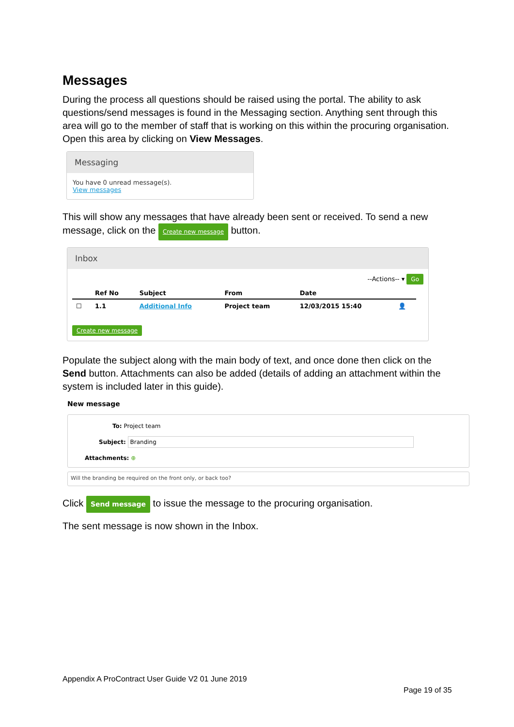Messages
During the process all questions should be raised using the portal. The ability to ask questions/send messages is found in the Messaging section. Anything sent through this area will go to the member of staff that is working on this within the procuring organisation. Open this area by clicking on View Messages.
Messaging
You have 0 unread message(s).
View messages
This will show any messages that have already been sent or received. To send a new message, click on the Create new message button.
Inbox
--Actions-- ▾ Go
| | Ref No | Subject | From | Date | |
| --- | --- | --- | --- | --- | --- |
| ☐ | 1.1 | Additional Info | Project team | 12/03/2015 15:40 | 👤 |
Create new message
Populate the subject along with the main body of text, and once done then click on the Send button. Attachments can also be added (details of adding an attachment within the system is included later in this guide).
New message
To: Project team
Subject: Branding
Attachments: ⊕
Will the branding be required on the front only, or back too?
Click Send message to issue the message to the procuring organisation.
The sent message is now shown in the Inbox.
Appendix A ProContract User Guide V2 01 June 2019
Page 19 of 35